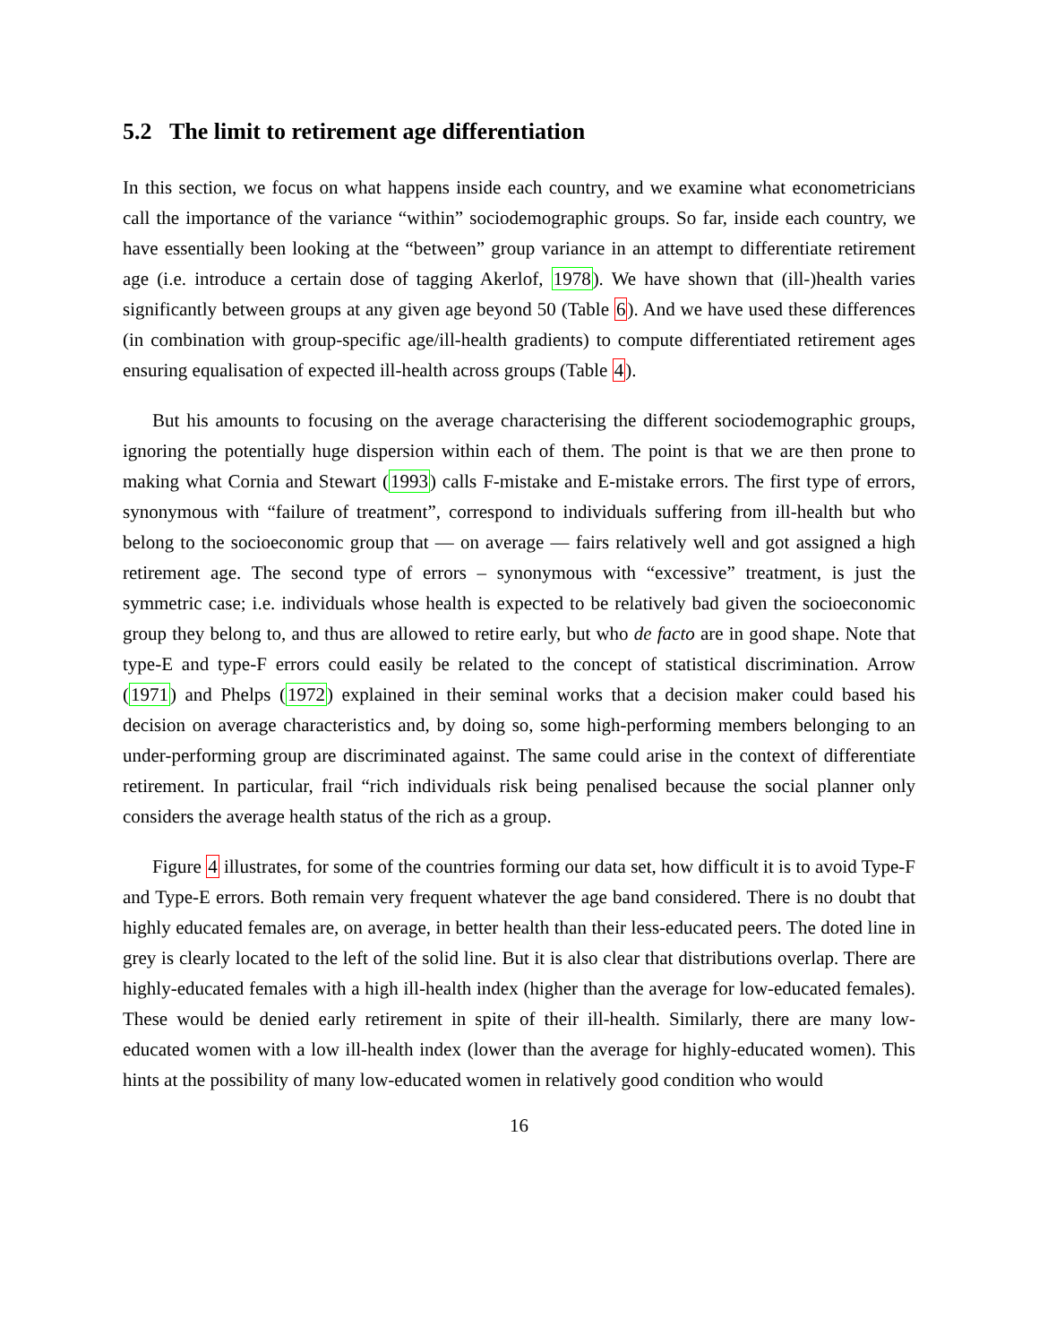5.2 The limit to retirement age differentiation
In this section, we focus on what happens inside each country, and we examine what econometricians call the importance of the variance “within” sociodemographic groups. So far, inside each country, we have essentially been looking at the “between” group variance in an attempt to differentiate retirement age (i.e. introduce a certain dose of tagging Akerlof, 1978). We have shown that (ill-)health varies significantly between groups at any given age beyond 50 (Table 6). And we have used these differences (in combination with group-specific age/ill-health gradients) to compute differentiated retirement ages ensuring equalisation of expected ill-health across groups (Table 4).
But his amounts to focusing on the average characterising the different sociodemographic groups, ignoring the potentially huge dispersion within each of them. The point is that we are then prone to making what Cornia and Stewart (1993) calls F-mistake and E-mistake errors. The first type of errors, synonymous with “failure of treatment”, correspond to individuals suffering from ill-health but who belong to the socioeconomic group that — on average — fairs relatively well and got assigned a high retirement age. The second type of errors – synonymous with “excessive” treatment, is just the symmetric case; i.e. individuals whose health is expected to be relatively bad given the socioeconomic group they belong to, and thus are allowed to retire early, but who de facto are in good shape. Note that type-E and type-F errors could easily be related to the concept of statistical discrimination. Arrow (1971) and Phelps (1972) explained in their seminal works that a decision maker could based his decision on average characteristics and, by doing so, some high-performing members belonging to an under-performing group are discriminated against. The same could arise in the context of differentiate retirement. In particular, frail “rich individuals risk being penalised because the social planner only considers the average health status of the rich as a group.
Figure 4 illustrates, for some of the countries forming our data set, how difficult it is to avoid Type-F and Type-E errors. Both remain very frequent whatever the age band considered. There is no doubt that highly educated females are, on average, in better health than their less-educated peers. The doted line in grey is clearly located to the left of the solid line. But it is also clear that distributions overlap. There are highly-educated females with a high ill-health index (higher than the average for low-educated females). These would be denied early retirement in spite of their ill-health. Similarly, there are many low-educated women with a low ill-health index (lower than the average for highly-educated women). This hints at the possibility of many low-educated women in relatively good condition who would
16